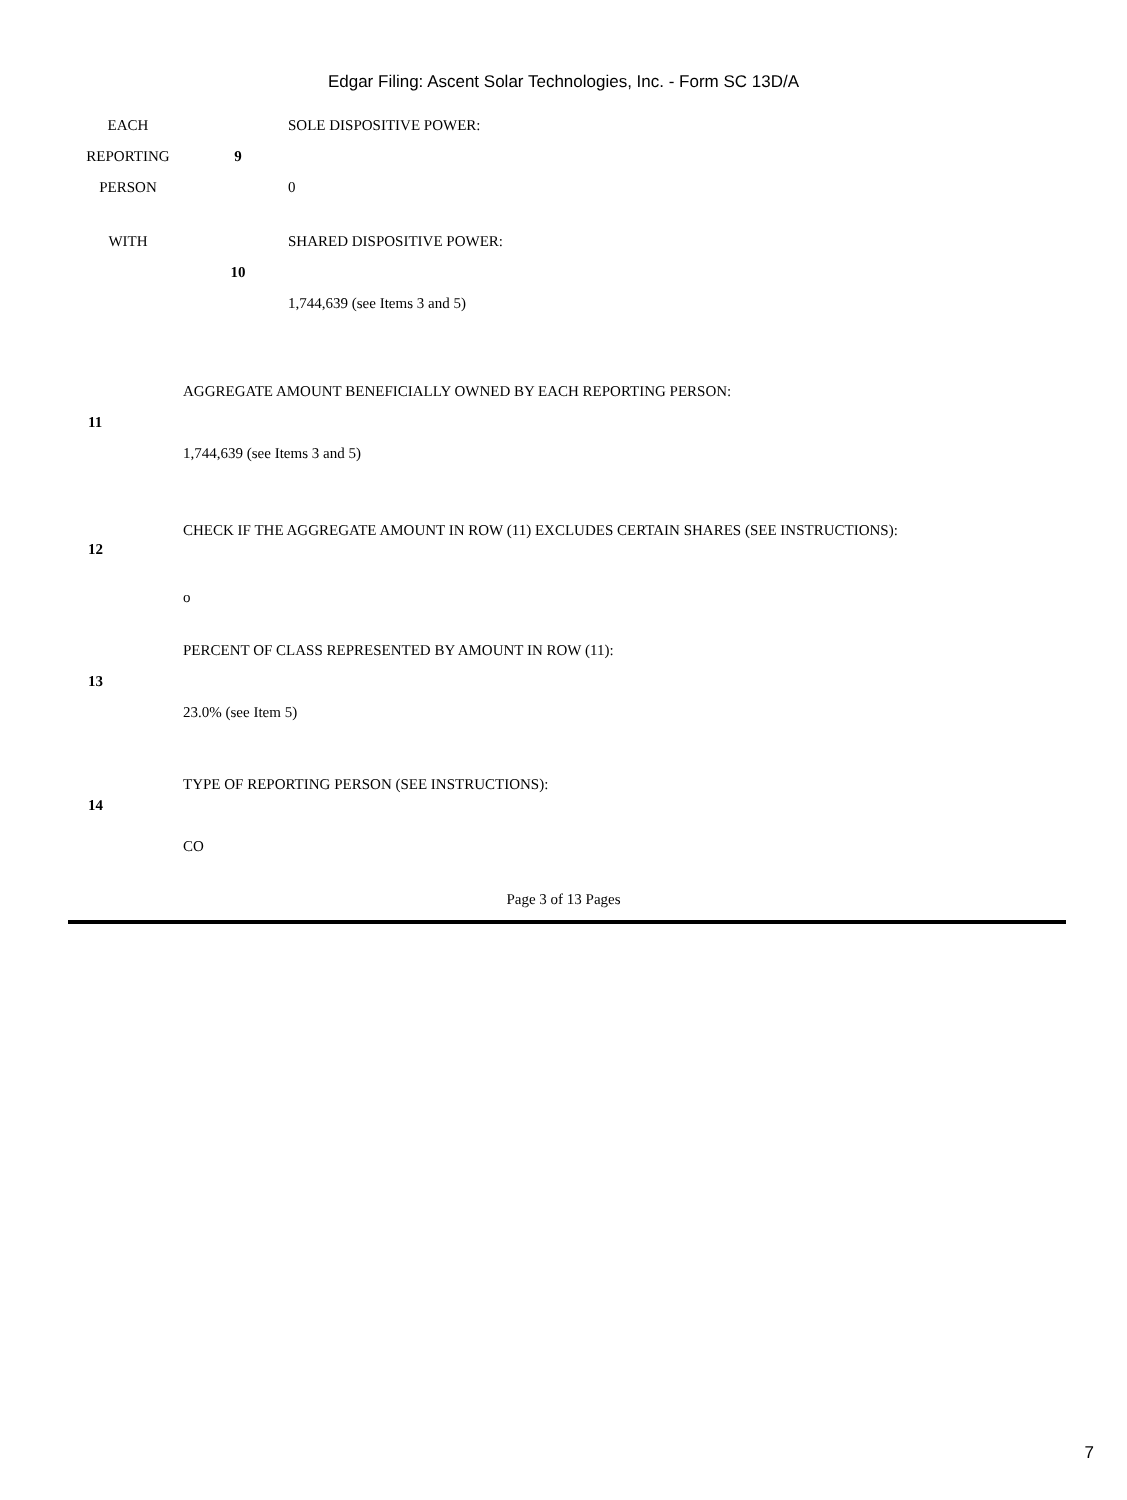Edgar Filing: Ascent Solar Technologies, Inc. - Form SC 13D/A
| EACH REPORTING PERSON | 9 | SOLE DISPOSITIVE POWER: 0 |
| WITH | 10 | SHARED DISPOSITIVE POWER: 1,744,639 (see Items 3 and 5) |
| 11 | AGGREGATE AMOUNT BENEFICIALLY OWNED BY EACH REPORTING PERSON: 1,744,639 (see Items 3 and 5) |
| 12 | CHECK IF THE AGGREGATE AMOUNT IN ROW (11) EXCLUDES CERTAIN SHARES (SEE INSTRUCTIONS): o |
| 13 | PERCENT OF CLASS REPRESENTED BY AMOUNT IN ROW (11): 23.0% (see Item 5) |
| 14 | TYPE OF REPORTING PERSON (SEE INSTRUCTIONS): CO |
Page 3 of 13 Pages
7